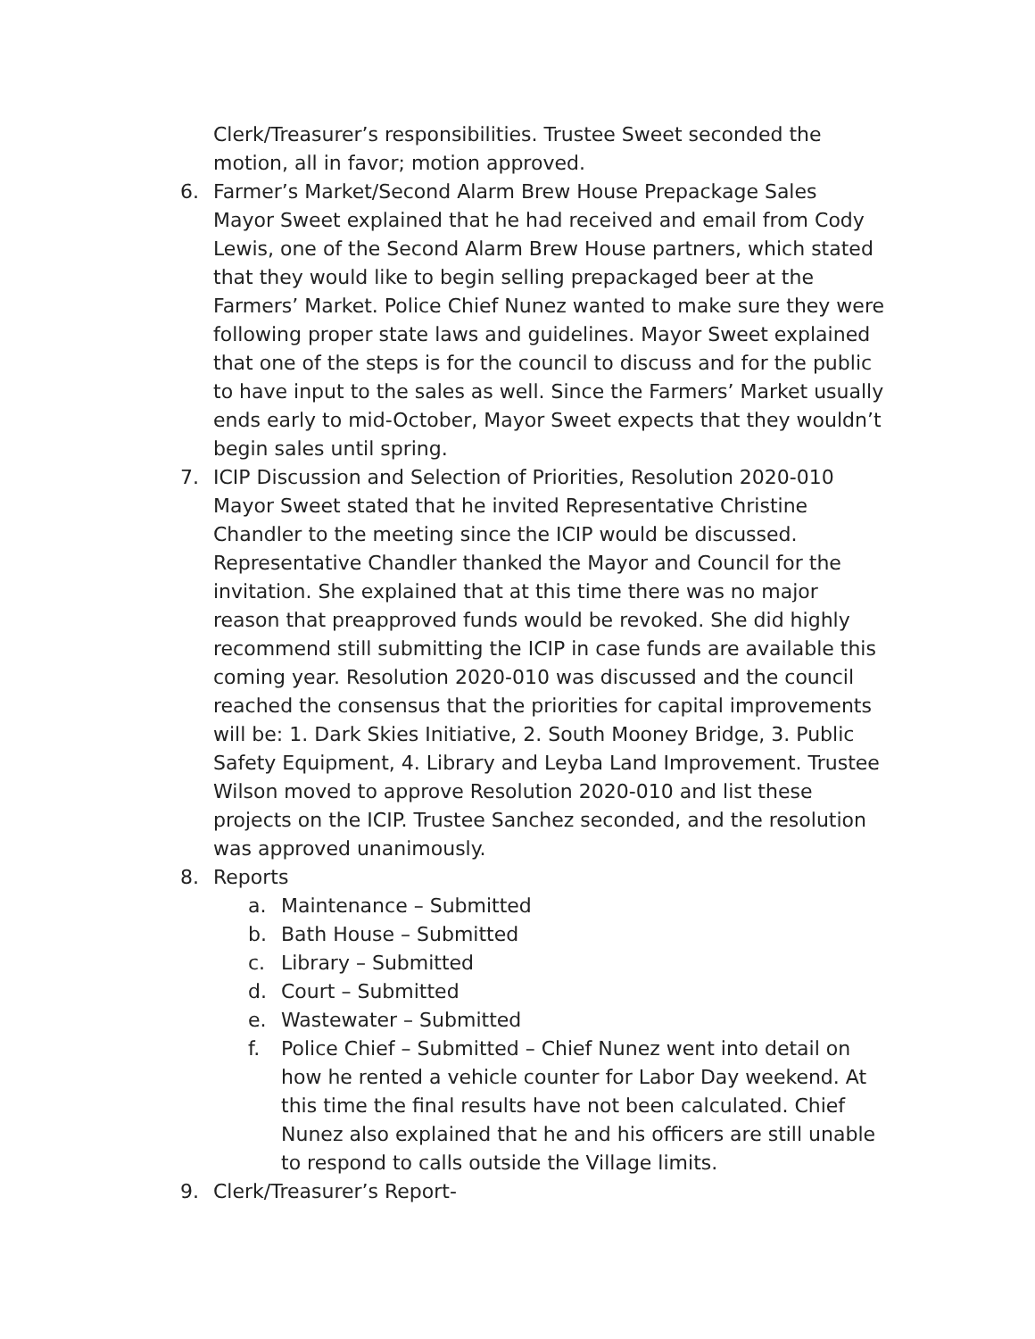Clerk/Treasurer’s responsibilities. Trustee Sweet seconded the motion, all in favor; motion approved.
6. Farmer’s Market/Second Alarm Brew House Prepackage Sales
Mayor Sweet explained that he had received and email from Cody Lewis, one of the Second Alarm Brew House partners, which stated that they would like to begin selling prepackaged beer at the Farmers’ Market. Police Chief Nunez wanted to make sure they were following proper state laws and guidelines. Mayor Sweet explained that one of the steps is for the council to discuss and for the public to have input to the sales as well. Since the Farmers’ Market usually ends early to mid-October, Mayor Sweet expects that they wouldn’t begin sales until spring.
7. ICIP Discussion and Selection of Priorities, Resolution 2020-010
Mayor Sweet stated that he invited Representative Christine Chandler to the meeting since the ICIP would be discussed. Representative Chandler thanked the Mayor and Council for the invitation. She explained that at this time there was no major reason that preapproved funds would be revoked. She did highly recommend still submitting the ICIP in case funds are available this coming year. Resolution 2020-010 was discussed and the council reached the consensus that the priorities for capital improvements will be: 1. Dark Skies Initiative, 2. South Mooney Bridge, 3. Public Safety Equipment, 4. Library and Leyba Land Improvement. Trustee Wilson moved to approve Resolution 2020-010 and list these projects on the ICIP. Trustee Sanchez seconded, and the resolution was approved unanimously.
8. Reports
a. Maintenance – Submitted
b. Bath House – Submitted
c. Library – Submitted
d. Court – Submitted
e. Wastewater – Submitted
f. Police Chief – Submitted – Chief Nunez went into detail on how he rented a vehicle counter for Labor Day weekend. At this time the final results have not been calculated. Chief Nunez also explained that he and his officers are still unable to respond to calls outside the Village limits.
9. Clerk/Treasurer’s Report-